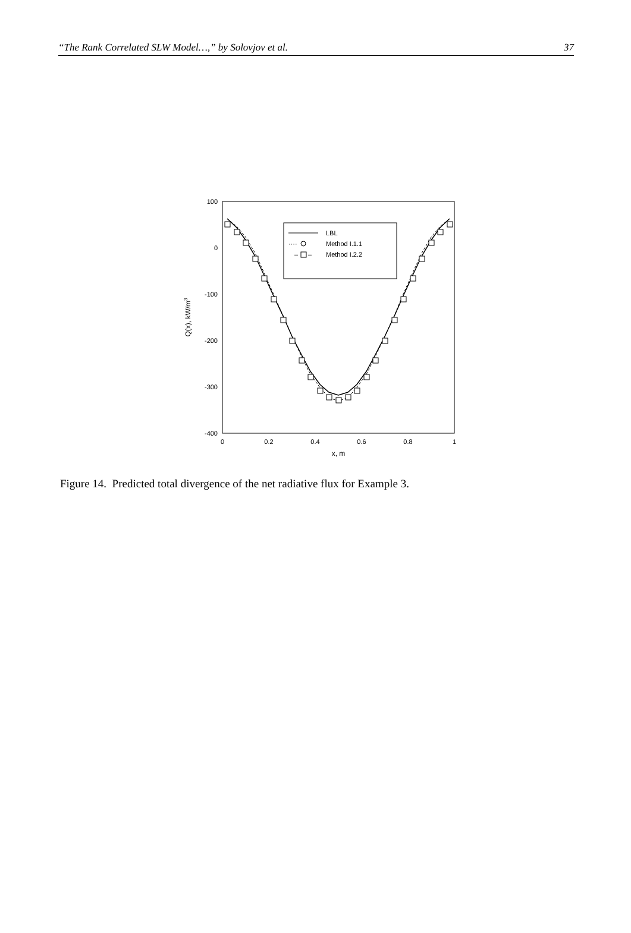“The Rank Correlated SLW Model…,” by Solovjov et al. 37
100
0
-100
-200
-300
-400
0
0.2
0.4
0.6
0.8
1
x, m
Q(x), kW/m3
LBL
····
Method I.1.1
–
–
Method I.2.2
Figure 14. Predicted total divergence of the net radiative flux for Example 3.